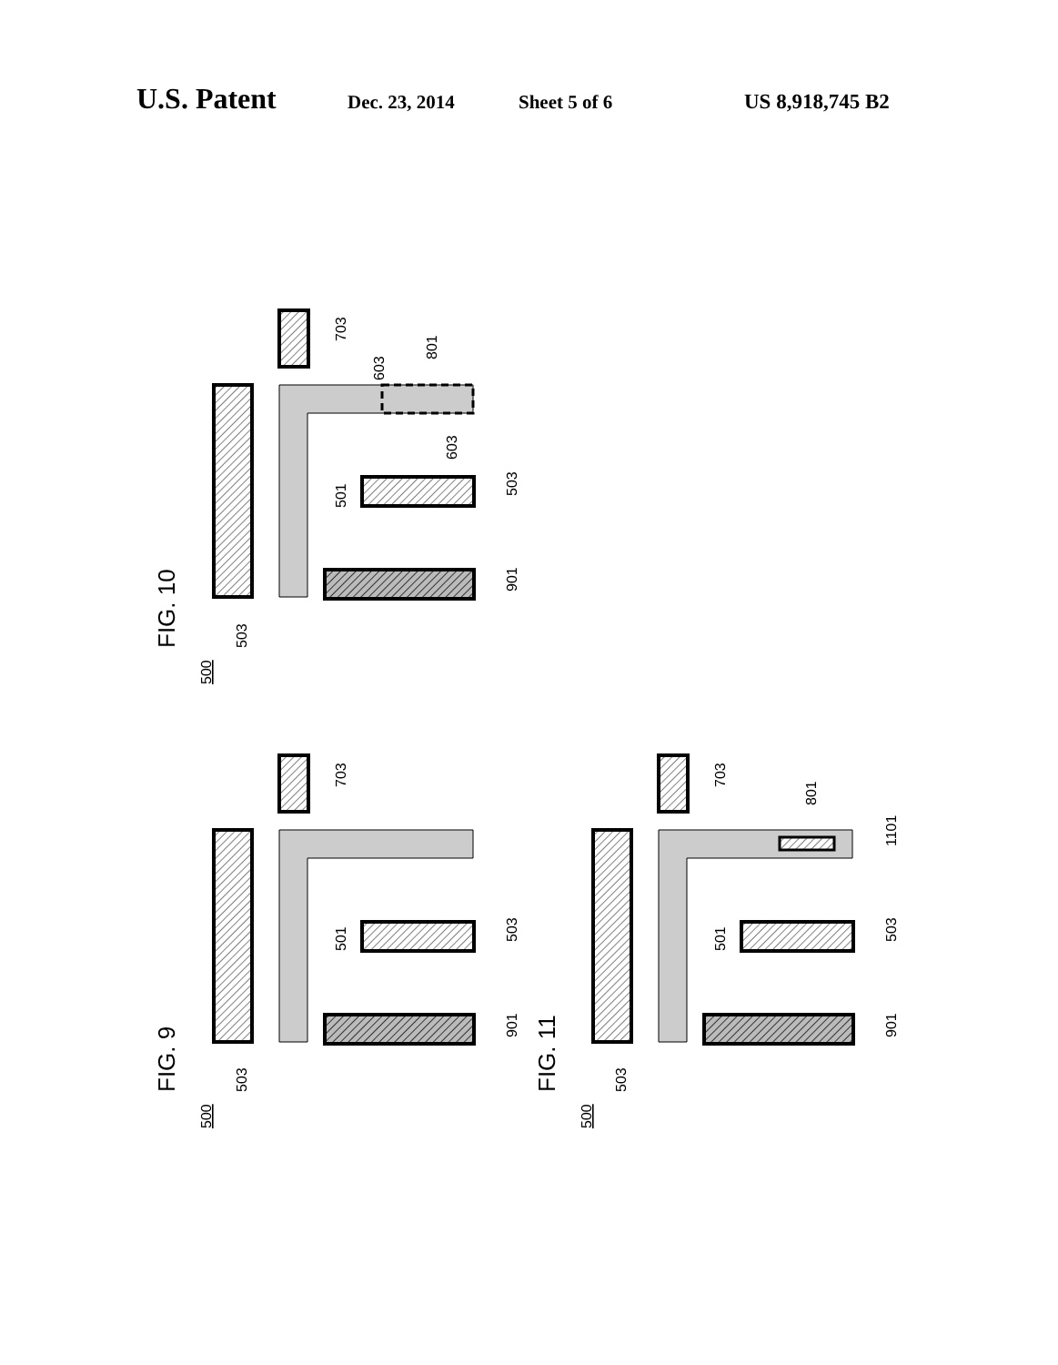U.S. Patent Dec. 23, 2014 Sheet 5 of 6 US 8,918,745 B2
FIG. 10
500
503
501
503
901
703
603
801
603
FIG. 9
500
503
501
503
901
703
FIG. 11
500
503
501
503
901
703
801
1101